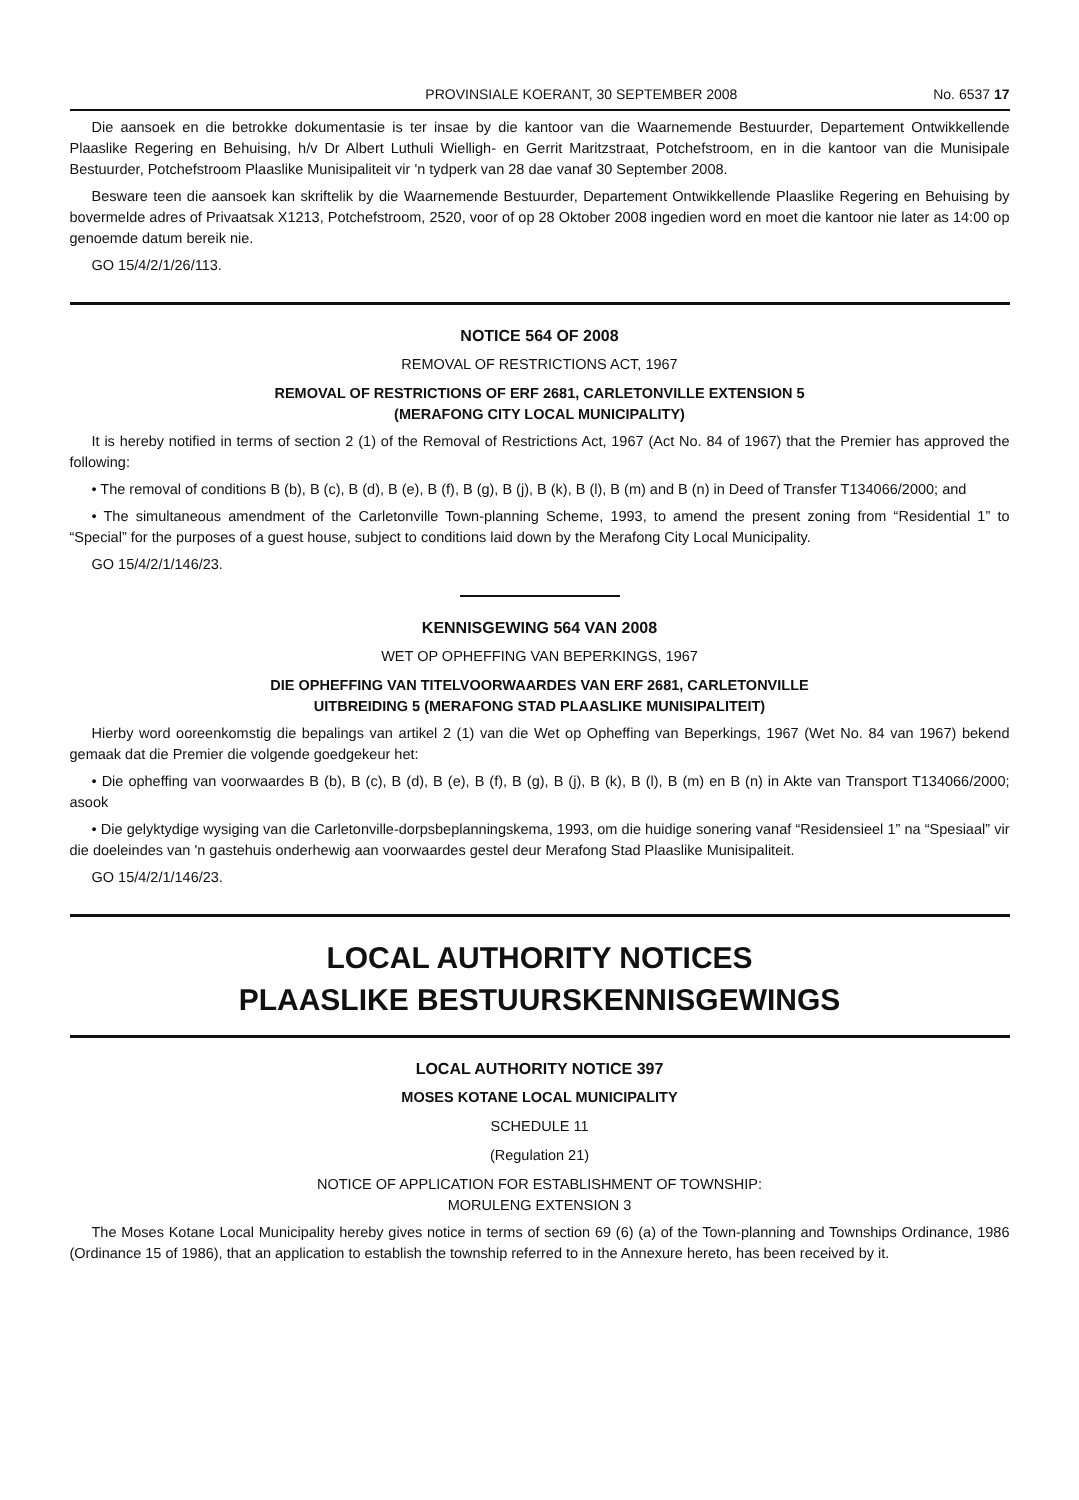PROVINSIALE KOERANT, 30 SEPTEMBER 2008 No. 6537 17
Die aansoek en die betrokke dokumentasie is ter insae by die kantoor van die Waarnemende Bestuurder, Departement Ontwikkellende Plaaslike Regering en Behuising, h/v Dr Albert Luthuli Wielligh- en Gerrit Maritzstraat, Potchefstroom, en in die kantoor van die Munisipale Bestuurder, Potchefstroom Plaaslike Munisipaliteit vir 'n tydperk van 28 dae vanaf 30 September 2008.
Besware teen die aansoek kan skriftelik by die Waarnemende Bestuurder, Departement Ontwikkellende Plaaslike Regering en Behuising by bovermelde adres of Privaatsak X1213, Potchefstroom, 2520, voor of op 28 Oktober 2008 ingedien word en moet die kantoor nie later as 14:00 op genoemde datum bereik nie.
GO 15/4/2/1/26/113.
NOTICE 564 OF 2008
REMOVAL OF RESTRICTIONS ACT, 1967
REMOVAL OF RESTRICTIONS OF ERF 2681, CARLETONVILLE EXTENSION 5
(MERAFONG CITY LOCAL MUNICIPALITY)
It is hereby notified in terms of section 2 (1) of the Removal of Restrictions Act, 1967 (Act No. 84 of 1967) that the Premier has approved the following:
• The removal of conditions B (b), B (c), B (d), B (e), B (f), B (g), B (j), B (k), B (l), B (m) and B (n) in Deed of Transfer T134066/2000; and
• The simultaneous amendment of the Carletonville Town-planning Scheme, 1993, to amend the present zoning from “Residential 1” to “Special” for the purposes of a guest house, subject to conditions laid down by the Merafong City Local Municipality.
GO 15/4/2/1/146/23.
KENNISGEWING 564 VAN 2008
WET OP OPHEFFING VAN BEPERKINGS, 1967
DIE OPHEFFING VAN TITELVOORWAARDES VAN ERF 2681, CARLETONVILLE
UITBREIDING 5 (MERAFONG STAD PLAASLIKE MUNISIPALITEIT)
Hierby word ooreenkomstig die bepalings van artikel 2 (1) van die Wet op Opheffing van Beperkings, 1967 (Wet No. 84 van 1967) bekend gemaak dat die Premier die volgende goedgekeur het:
• Die opheffing van voorwaardes B (b), B (c), B (d), B (e), B (f), B (g), B (j), B (k), B (l), B (m) en B (n) in Akte van Transport T134066/2000; asook
• Die gelyktydige wysiging van die Carletonville-dorpsbeplanningskema, 1993, om die huidige sonering vanaf “Residensieel 1” na “Spesiaal” vir die doeleindes van 'n gastehuis onderhewig aan voorwaardes gestel deur Merafong Stad Plaaslike Munisipaliteit.
GO 15/4/2/1/146/23.
LOCAL AUTHORITY NOTICES
PLAASLIKE BESTUURSKENNISGEWINGS
LOCAL AUTHORITY NOTICE 397
MOSES KOTANE LOCAL MUNICIPALITY
SCHEDULE 11
(Regulation 21)
NOTICE OF APPLICATION FOR ESTABLISHMENT OF TOWNSHIP:
MORULENG EXTENSION 3
The Moses Kotane Local Municipality hereby gives notice in terms of section 69 (6) (a) of the Town-planning and Townships Ordinance, 1986 (Ordinance 15 of 1986), that an application to establish the township referred to in the Annexure hereto, has been received by it.